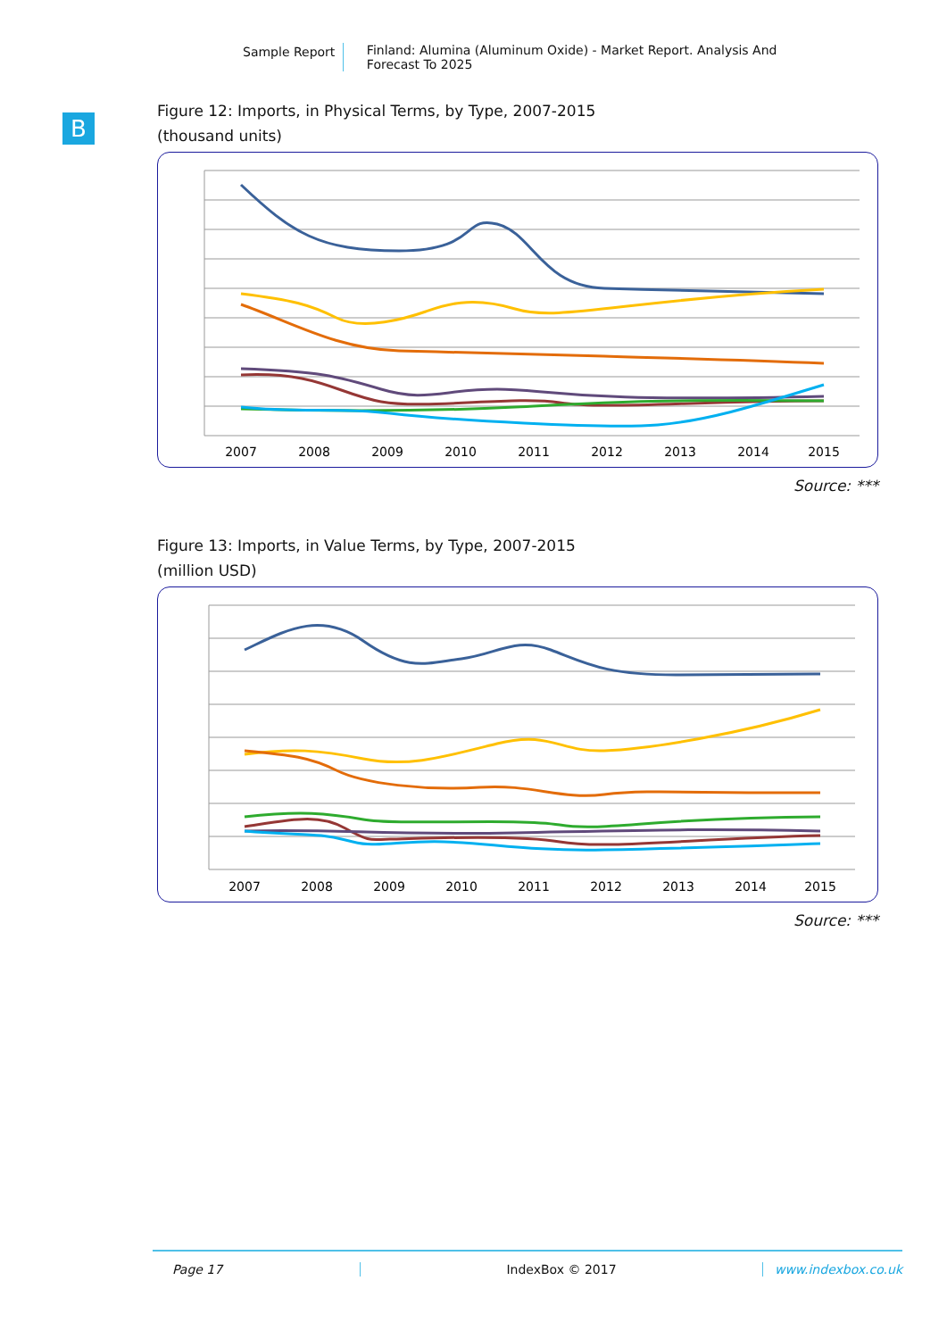Sample Report Finland: Alumina (Aluminum Oxide) - Market Report. Analysis And Forecast To 2025
B
Figure 12: Imports, in Physical Terms, by Type, 2007-2015
(thousand units)
2007
2008
2009
2010
2011
2012
2013
2014
2015
Source: ***
Figure 13: Imports, in Value Terms, by Type, 2007-2015
(million USD)
2007
2008
2009
2010
2011
2012
2013
2014
2015
Source: ***
Page 17 IndexBox © 2017 www.indexbox.co.uk